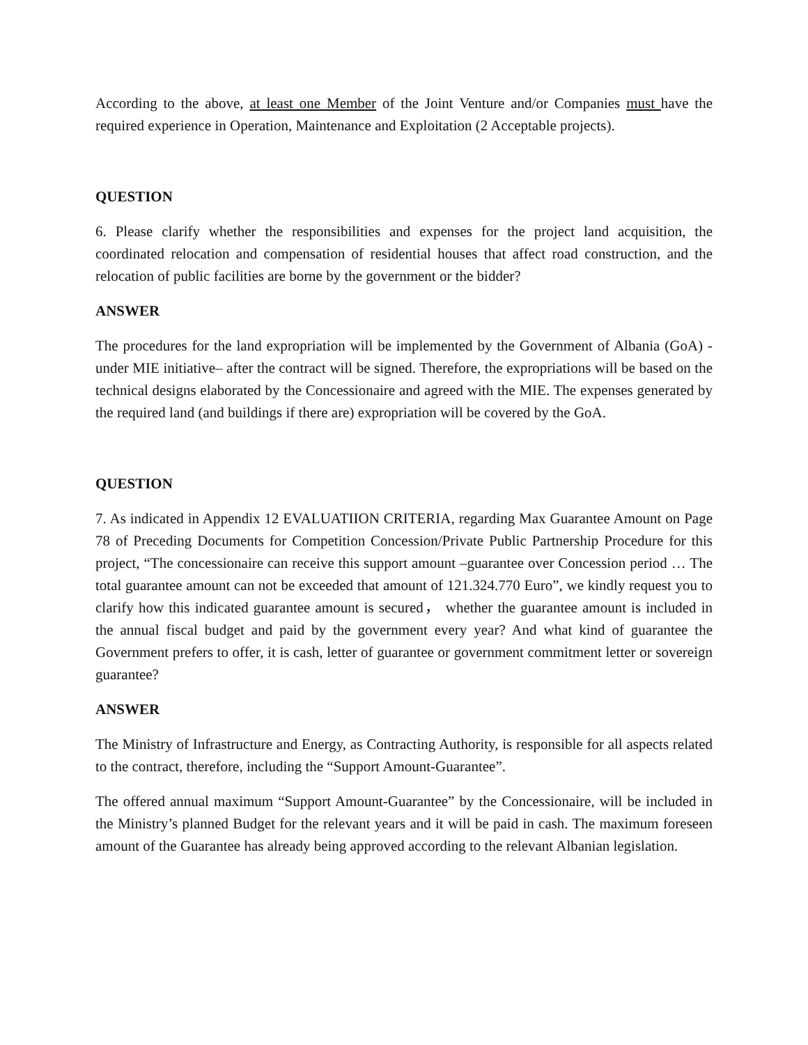According to the above, at least one Member of the Joint Venture and/or Companies must have the required experience in Operation, Maintenance and Exploitation (2 Acceptable projects).
QUESTION
6. Please clarify whether the responsibilities and expenses for the project land acquisition, the coordinated relocation and compensation of residential houses that affect road construction, and the relocation of public facilities are borne by the government or the bidder?
ANSWER
The procedures for the land expropriation will be implemented by the Government of Albania (GoA) - under MIE initiative– after the contract will be signed. Therefore, the expropriations will be based on the technical designs elaborated by the Concessionaire and agreed with the MIE. The expenses generated by the required land (and buildings if there are) expropriation will be covered by the GoA.
QUESTION
7. As indicated in Appendix 12 EVALUATIION CRITERIA, regarding Max Guarantee Amount on Page 78 of Preceding Documents for Competition Concession/Private Public Partnership Procedure for this project, “The concessionaire can receive this support amount –guarantee over Concession period … The total guarantee amount can not be exceeded that amount of 121.324.770 Euro”, we kindly request you to clarify how this indicated guarantee amount is secured， whether the guarantee amount is included in the annual fiscal budget and paid by the government every year? And what kind of guarantee the Government prefers to offer, it is cash, letter of guarantee or government commitment letter or sovereign guarantee?
ANSWER
The Ministry of Infrastructure and Energy, as Contracting Authority, is responsible for all aspects related to the contract, therefore, including the “Support Amount-Guarantee”.
The offered annual maximum “Support Amount-Guarantee” by the Concessionaire, will be included in the Ministry’s planned Budget for the relevant years and it will be paid in cash. The maximum foreseen amount of the Guarantee has already being approved according to the relevant Albanian legislation.